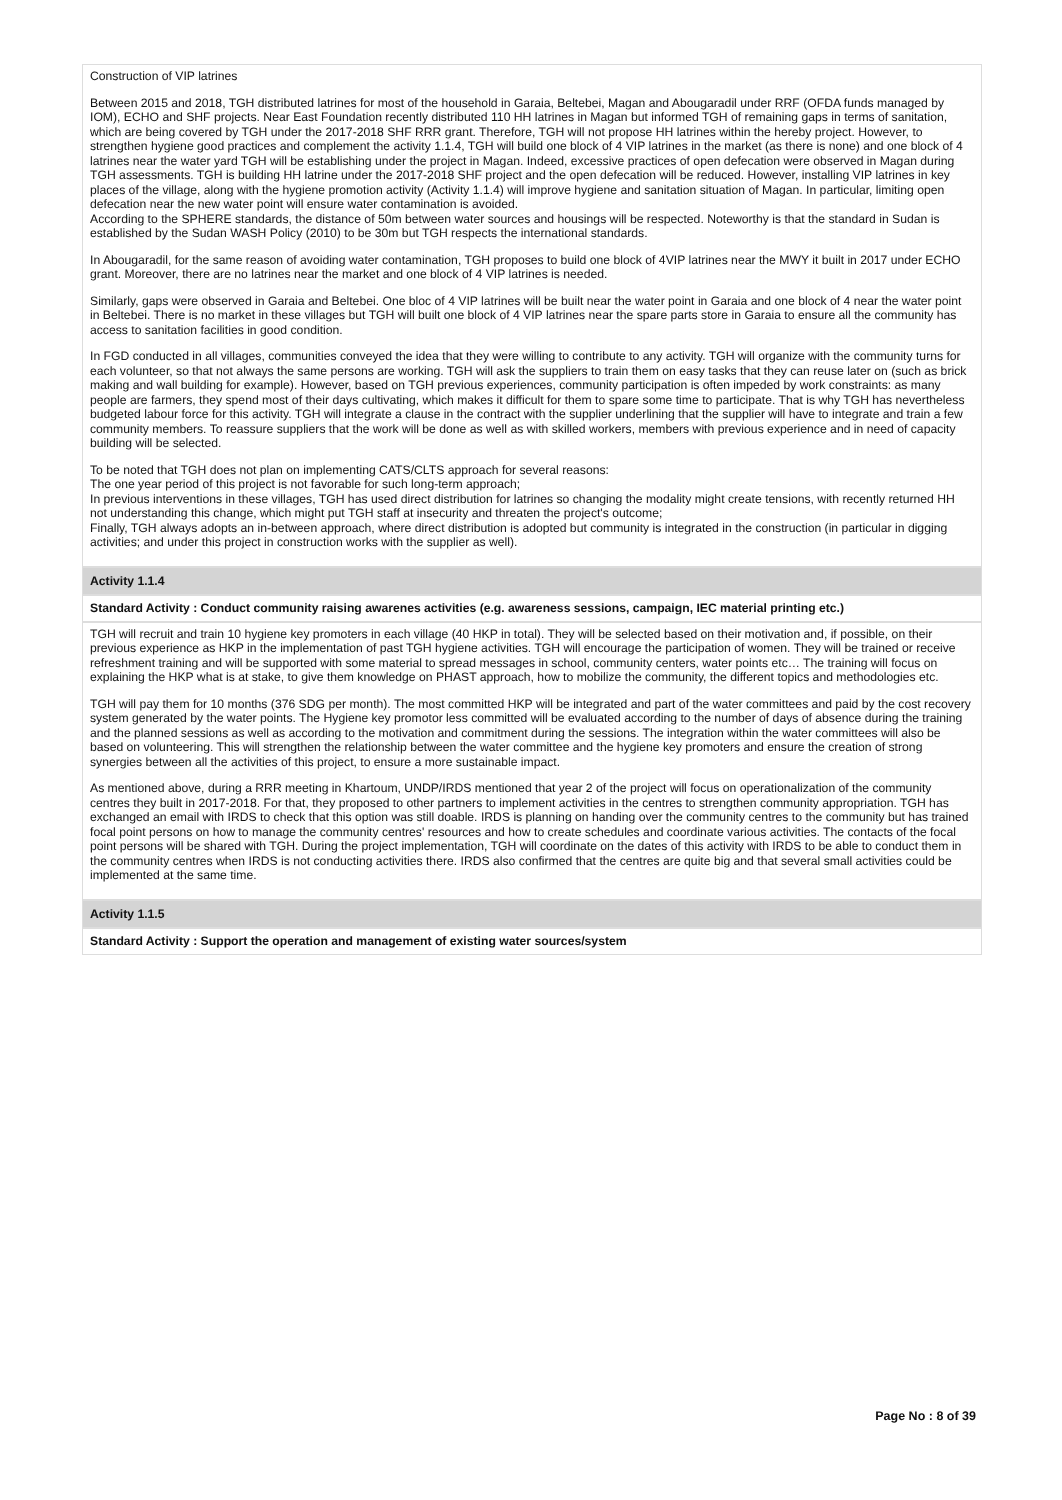Construction of VIP latrines
Between 2015 and 2018, TGH distributed latrines for most of the household in Garaia, Beltebei, Magan and Abougaradil under RRF (OFDA funds managed by IOM), ECHO and SHF projects. Near East Foundation recently distributed 110 HH latrines in Magan but informed TGH of remaining gaps in terms of sanitation, which are being covered by TGH under the 2017-2018 SHF RRR grant. Therefore, TGH will not propose HH latrines within the hereby project. However, to strengthen hygiene good practices and complement the activity 1.1.4, TGH will build one block of 4 VIP latrines in the market (as there is none) and one block of 4 latrines near the water yard TGH will be establishing under the project in Magan. Indeed, excessive practices of open defecation were observed in Magan during TGH assessments. TGH is building HH latrine under the 2017-2018 SHF project and the open defecation will be reduced. However, installing VIP latrines in key places of the village, along with the hygiene promotion activity (Activity 1.1.4) will improve hygiene and sanitation situation of Magan. In particular, limiting open defecation near the new water point will ensure water contamination is avoided.
According to the SPHERE standards, the distance of 50m between water sources and housings will be respected. Noteworthy is that the standard in Sudan is established by the Sudan WASH Policy (2010) to be 30m but TGH respects the international standards.
In Abougaradil, for the same reason of avoiding water contamination, TGH proposes to build one block of 4VIP latrines near the MWY it built in 2017 under ECHO grant. Moreover, there are no latrines near the market and one block of 4 VIP latrines is needed.
Similarly, gaps were observed in Garaia and Beltebei. One bloc of 4 VIP latrines will be built near the water point in Garaia and one block of 4 near the water point in Beltebei. There is no market in these villages but TGH will built one block of 4 VIP latrines near the spare parts store in Garaia to ensure all the community has access to sanitation facilities in good condition.
In FGD conducted in all villages, communities conveyed the idea that they were willing to contribute to any activity. TGH will organize with the community turns for each volunteer, so that not always the same persons are working. TGH will ask the suppliers to train them on easy tasks that they can reuse later on (such as brick making and wall building for example). However, based on TGH previous experiences, community participation is often impeded by work constraints: as many people are farmers, they spend most of their days cultivating, which makes it difficult for them to spare some time to participate. That is why TGH has nevertheless budgeted labour force for this activity. TGH will integrate a clause in the contract with the supplier underlining that the supplier will have to integrate and train a few community members. To reassure suppliers that the work will be done as well as with skilled workers, members with previous experience and in need of capacity building will be selected.
To be noted that TGH does not plan on implementing CATS/CLTS approach for several reasons:
The one year period of this project is not favorable for such long-term approach;
In previous interventions in these villages, TGH has used direct distribution for latrines so changing the modality might create tensions, with recently returned HH not understanding this change, which might put TGH staff at insecurity and threaten the project's outcome;
Finally, TGH always adopts an in-between approach, where direct distribution is adopted but community is integrated in the construction (in particular in digging activities; and under this project in construction works with the supplier as well).
Activity 1.1.4
Standard Activity : Conduct community raising awarenes activities (e.g. awareness sessions, campaign, IEC material printing etc.)
TGH will recruit and train 10 hygiene key promoters in each village (40 HKP in total). They will be selected based on their motivation and, if possible, on their previous experience as HKP in the implementation of past TGH hygiene activities. TGH will encourage the participation of women. They will be trained or receive refreshment training and will be supported with some material to spread messages in school, community centers, water points etc… The training will focus on explaining the HKP what is at stake, to give them knowledge on PHAST approach, how to mobilize the community, the different topics and methodologies etc.
TGH will pay them for 10 months (376 SDG per month). The most committed HKP will be integrated and part of the water committees and paid by the cost recovery system generated by the water points. The Hygiene key promotor less committed will be evaluated according to the number of days of absence during the training and the planned sessions as well as according to the motivation and commitment during the sessions. The integration within the water committees will also be based on volunteering. This will strengthen the relationship between the water committee and the hygiene key promoters and ensure the creation of strong synergies between all the activities of this project, to ensure a more sustainable impact.
As mentioned above, during a RRR meeting in Khartoum, UNDP/IRDS mentioned that year 2 of the project will focus on operationalization of the community centres they built in 2017-2018. For that, they proposed to other partners to implement activities in the centres to strengthen community appropriation. TGH has exchanged an email with IRDS to check that this option was still doable. IRDS is planning on handing over the community centres to the community but has trained focal point persons on how to manage the community centres' resources and how to create schedules and coordinate various activities. The contacts of the focal point persons will be shared with TGH. During the project implementation, TGH will coordinate on the dates of this activity with IRDS to be able to conduct them in the community centres when IRDS is not conducting activities there. IRDS also confirmed that the centres are quite big and that several small activities could be implemented at the same time.
Activity 1.1.5
Standard Activity : Support the operation and management of existing water sources/system
Page No : 8 of 39